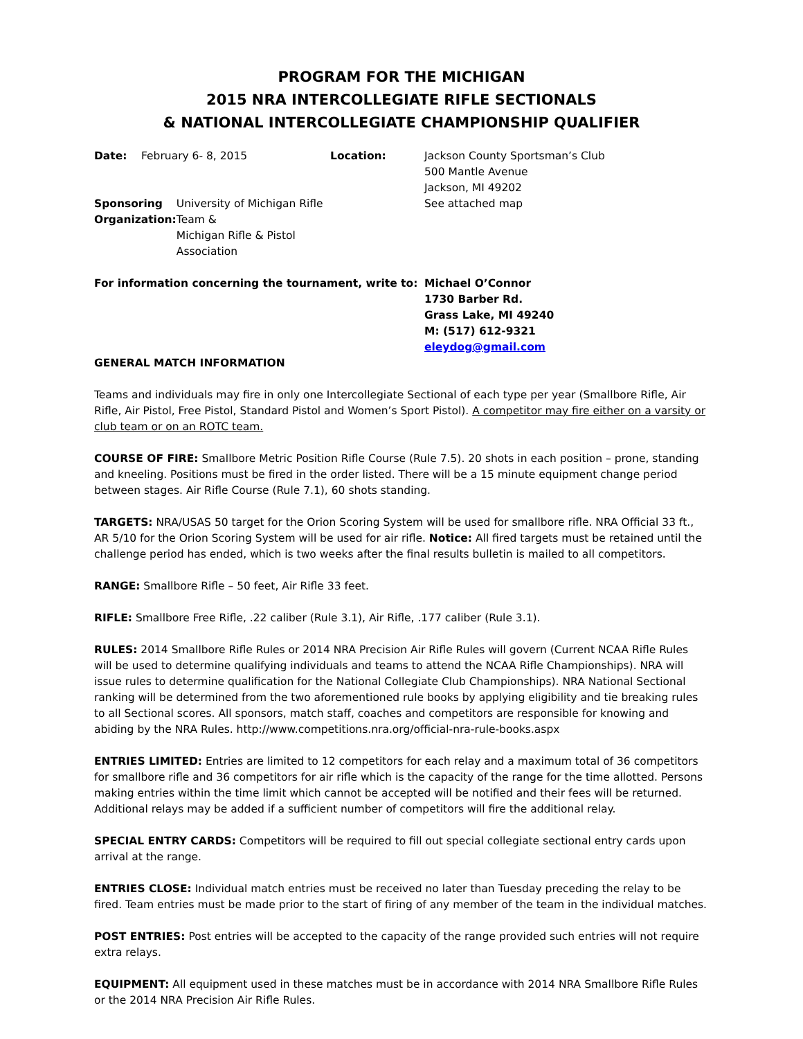PROGRAM FOR THE MICHIGAN
2015 NRA INTERCOLLEGIATE RIFLE SECTIONALS
& NATIONAL INTERCOLLEGIATE CHAMPIONSHIP QUALIFIER
| Date: | February 6- 8, 2015 | Location: | Jackson County Sportsman’s Club 500 Mantle Avenue Jackson, MI 49202 |
| Sponsoring Organization: University of Michigan Rifle Team & Michigan Rifle & Pistol Association | | | See attached map |
| For information concerning the tournament, write to: | | | Michael O’Connor 1730 Barber Rd. Grass Lake, MI 49240 M: (517) 612-9321 eleydog@gmail.com |
GENERAL MATCH INFORMATION
Teams and individuals may fire in only one Intercollegiate Sectional of each type per year (Smallbore Rifle, Air Rifle, Air Pistol, Free Pistol, Standard Pistol and Women’s Sport Pistol). A competitor may fire either on a varsity or club team or on an ROTC team.
COURSE OF FIRE: Smallbore Metric Position Rifle Course (Rule 7.5). 20 shots in each position – prone, standing and kneeling. Positions must be fired in the order listed. There will be a 15 minute equipment change period between stages. Air Rifle Course (Rule 7.1), 60 shots standing.
TARGETS: NRA/USAS 50 target for the Orion Scoring System will be used for smallbore rifle. NRA Official 33 ft., AR 5/10 for the Orion Scoring System will be used for air rifle. Notice: All fired targets must be retained until the challenge period has ended, which is two weeks after the final results bulletin is mailed to all competitors.
RANGE: Smallbore Rifle – 50 feet, Air Rifle 33 feet.
RIFLE: Smallbore Free Rifle, .22 caliber (Rule 3.1), Air Rifle, .177 caliber (Rule 3.1).
RULES: 2014 Smallbore Rifle Rules or 2014 NRA Precision Air Rifle Rules will govern (Current NCAA Rifle Rules will be used to determine qualifying individuals and teams to attend the NCAA Rifle Championships). NRA will issue rules to determine qualification for the National Collegiate Club Championships). NRA National Sectional ranking will be determined from the two aforementioned rule books by applying eligibility and tie breaking rules to all Sectional scores. All sponsors, match staff, coaches and competitors are responsible for knowing and abiding by the NRA Rules. http://www.competitions.nra.org/official-nra-rule-books.aspx
ENTRIES LIMITED: Entries are limited to 12 competitors for each relay and a maximum total of 36 competitors for smallbore rifle and 36 competitors for air rifle which is the capacity of the range for the time allotted. Persons making entries within the time limit which cannot be accepted will be notified and their fees will be returned. Additional relays may be added if a sufficient number of competitors will fire the additional relay.
SPECIAL ENTRY CARDS: Competitors will be required to fill out special collegiate sectional entry cards upon arrival at the range.
ENTRIES CLOSE: Individual match entries must be received no later than Tuesday preceding the relay to be fired. Team entries must be made prior to the start of firing of any member of the team in the individual matches.
POST ENTRIES: Post entries will be accepted to the capacity of the range provided such entries will not require extra relays.
EQUIPMENT: All equipment used in these matches must be in accordance with 2014 NRA Smallbore Rifle Rules or the 2014 NRA Precision Air Rifle Rules.